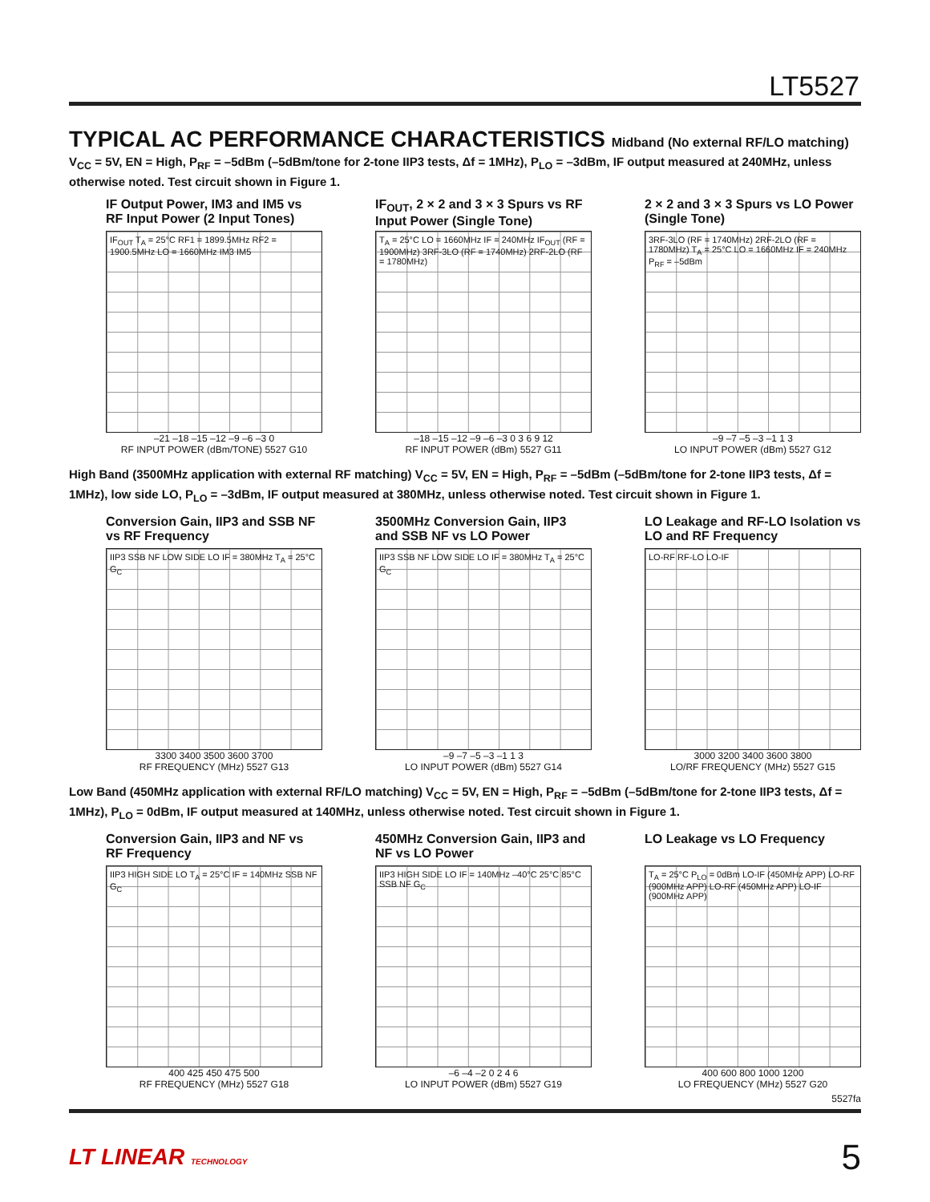LT5527
TYPICAL AC PERFORMANCE CHARACTERISTICS Midband (No external RF/LO matching)
V<sub>CC</sub> = 5V, EN = High, P<sub>RF</sub> = –5dBm (–5dBm/tone for 2-tone IIP3 tests, Δf = 1MHz), P<sub>LO</sub> = –3dBm, IF output measured at 240MHz, unless otherwise noted. Test circuit shown in Figure 1.
IF Output Power, IM3 and IM5 vs RF Input Power (2 Input Tones)
IF<sub>OUT</sub> T<sub>A</sub> = 25°C RF1 = 1899.5MHz RF2 = 1900.5MHz LO = 1660MHz IM3 IM5
–21 –18 –15 –12 –9 –6 –3 0
RF INPUT POWER (dBm/TONE) 5527 G10
IF<sub>OUT</sub>, 2 × 2 and 3 × 3 Spurs vs RF Input Power (Single Tone)
T<sub>A</sub> = 25°C LO = 1660MHz IF = 240MHz IF<sub>OUT</sub> (RF = 1900MHz) 3RF-3LO (RF = 1740MHz) 2RF-2LO (RF = 1780MHz)
–18 –15 –12 –9 –6 –3 0 3 6 9 12
RF INPUT POWER (dBm) 5527 G11
2 × 2 and 3 × 3 Spurs vs LO Power (Single Tone)
3RF-3LO (RF = 1740MHz) 2RF-2LO (RF = 1780MHz) T<sub>A</sub> = 25°C LO = 1660MHz IF = 240MHz P<sub>RF</sub> = –5dBm
–9 –7 –5 –3 –1 1 3
LO INPUT POWER (dBm) 5527 G12
High Band (3500MHz application with external RF matching) V<sub>CC</sub> = 5V, EN = High, P<sub>RF</sub> = –5dBm (–5dBm/tone for 2-tone IIP3 tests, Δf = 1MHz), low side LO, P<sub>LO</sub> = –3dBm, IF output measured at 380MHz, unless otherwise noted. Test circuit shown in Figure 1.
Conversion Gain, IIP3 and SSB NF vs RF Frequency
IIP3 SSB NF LOW SIDE LO IF = 380MHz T<sub>A</sub> = 25°C G<sub>C</sub>
3300 3400 3500 3600 3700
RF FREQUENCY (MHz) 5527 G13
3500MHz Conversion Gain, IIP3 and SSB NF vs LO Power
IIP3 SSB NF LOW SIDE LO IF = 380MHz T<sub>A</sub> = 25°C G<sub>C</sub>
–9 –7 –5 –3 –1 1 3
LO INPUT POWER (dBm) 5527 G14
LO Leakage and RF-LO Isolation vs LO and RF Frequency
LO-RF RF-LO LO-IF
3000 3200 3400 3600 3800
LO/RF FREQUENCY (MHz) 5527 G15
Low Band (450MHz application with external RF/LO matching) V<sub>CC</sub> = 5V, EN = High, P<sub>RF</sub> = –5dBm (–5dBm/tone for 2-tone IIP3 tests, Δf = 1MHz), P<sub>LO</sub> = 0dBm, IF output measured at 140MHz, unless otherwise noted. Test circuit shown in Figure 1.
Conversion Gain, IIP3 and NF vs RF Frequency
IIP3 HIGH SIDE LO T<sub>A</sub> = 25°C IF = 140MHz SSB NF G<sub>C</sub>
400 425 450 475 500
RF FREQUENCY (MHz) 5527 G18
450MHz Conversion Gain, IIP3 and NF vs LO Power
IIP3 HIGH SIDE LO IF = 140MHz –40°C 25°C 85°C SSB NF G<sub>C</sub>
–6 –4 –2 0 2 4 6
LO INPUT POWER (dBm) 5527 G19
LO Leakage vs LO Frequency
T<sub>A</sub> = 25°C P<sub>LO</sub> = 0dBm LO-IF (450MHz APP) LO-RF (900MHz APP) LO-RF (450MHz APP) LO-IF (900MHz APP)
400 600 800 1000 1200
LO FREQUENCY (MHz) 5527 G20
5527fa
LT LINEAR TECHNOLOGY
5